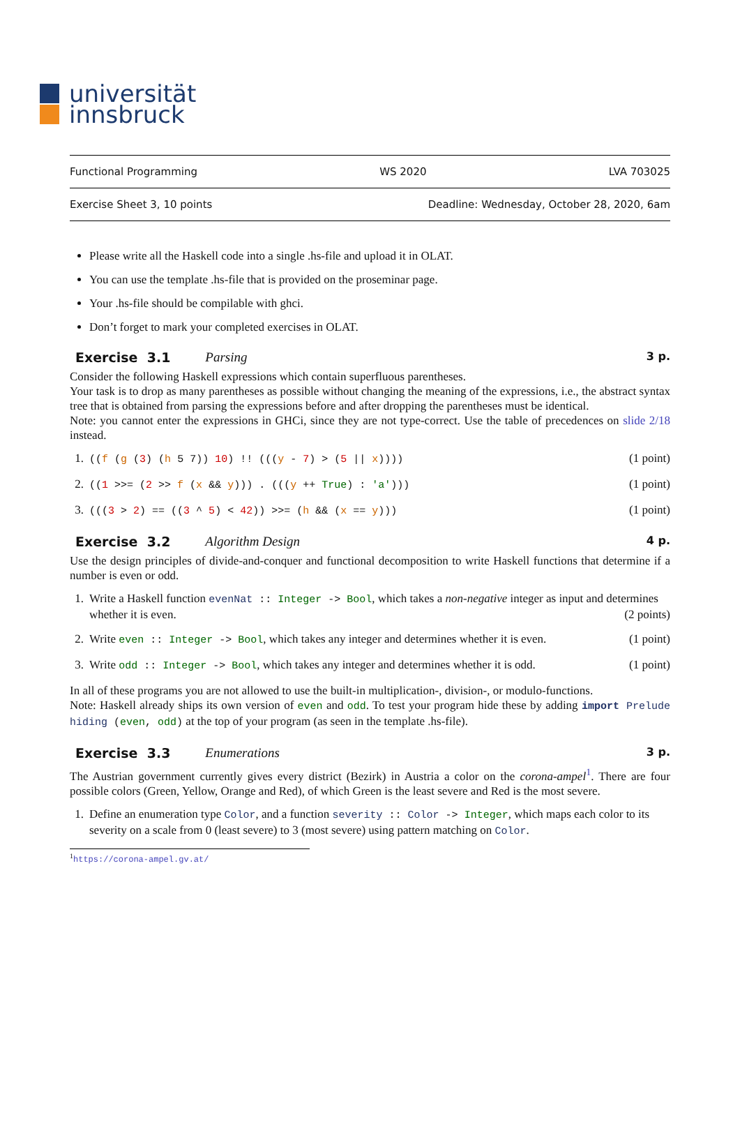universität
innsbruck
Functional Programming WS 2020 LVA 703025
Exercise Sheet 3, 10 points Deadline: Wednesday, October 28, 2020, 6am
Please write all the Haskell code into a single .hs-file and upload it in OLAT.
You can use the template .hs-file that is provided on the proseminar page.
Your .hs-file should be compilable with ghci.
Don’t forget to mark your completed exercises in OLAT.
Exercise 3.1 Parsing 3 p.
Consider the following Haskell expressions which contain superfluous parentheses.
Your task is to drop as many parentheses as possible without changing the meaning of the expressions, i.e., the abstract syntax tree that is obtained from parsing the expressions before and after dropping the parentheses must be identical.
Note: you cannot enter the expressions in GHCi, since they are not type-correct. Use the table of precedences on slide 2/18 instead.
1. ((f (g (3) (h 5 7)) 10) !! (((y - 7) > (5 || x)))) (1 point)
2. ((1 >>= (2 >> f (x && y))) . (((y ++ True) : 'a'))) (1 point)
3. (((3 > 2) == ((3 ^ 5) < 42)) >>= (h && (x == y))) (1 point)
Exercise 3.2 Algorithm Design 4 p.
Use the design principles of divide-and-conquer and functional decomposition to write Haskell functions that determine if a number is even or odd.
1. Write a Haskell function evenNat :: Integer -> Bool, which takes a non-negative integer as input and determines whether it is even. (2 points)
2. Write even :: Integer -> Bool, which takes any integer and determines whether it is even. (1 point)
3. Write odd :: Integer -> Bool, which takes any integer and determines whether it is odd. (1 point)
In all of these programs you are not allowed to use the built-in multiplication-, division-, or modulo-functions.
Note: Haskell already ships its own version of even and odd. To test your program hide these by adding import Prelude hiding (even, odd) at the top of your program (as seen in the template .hs-file).
Exercise 3.3 Enumerations 3 p.
The Austrian government currently gives every district (Bezirk) in Austria a color on the corona-ampel<sup>1</sup>. There are four possible colors (Green, Yellow, Orange and Red), of which Green is the least severe and Red is the most severe.
1. Define an enumeration type Color, and a function severity :: Color -> Integer, which maps each color to its severity on a scale from 0 (least severe) to 3 (most severe) using pattern matching on Color.
<sup>1</sup> https://corona-ampel.gv.at/